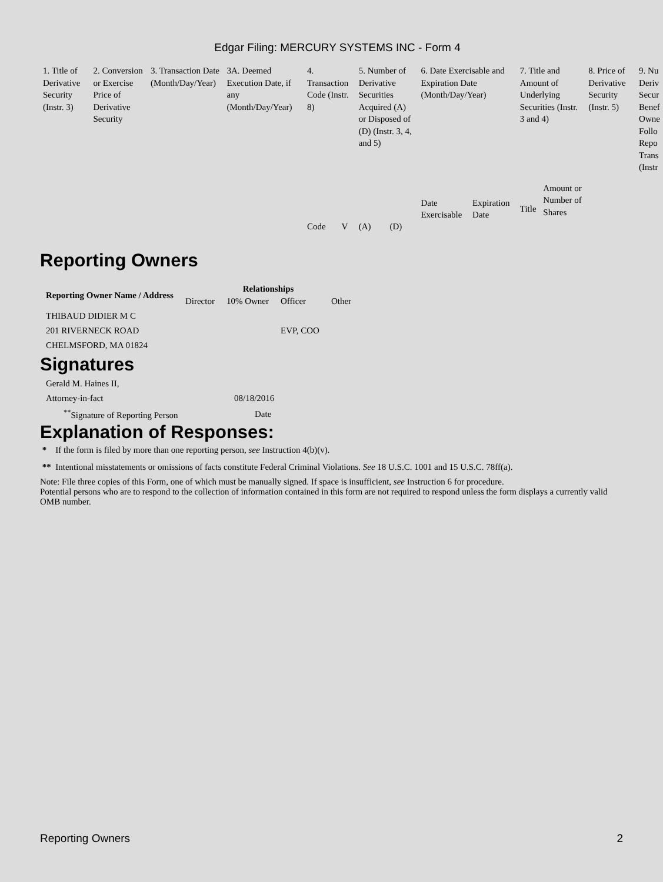Edgar Filing: MERCURY SYSTEMS INC - Form 4
| 1. Title of Derivative Security (Instr. 3) | 2. Conversion or Exercise Price of Derivative Security | 3. Transaction Date (Month/Day/Year) | 3A. Deemed Execution Date, if any (Month/Day/Year) | 4. Transaction Code (Instr. 8) | | 5. Number of Derivative Securities Acquired (A) or Disposed of (D) (Instr. 3, 4, and 5) | | 6. Date Exercisable and Expiration Date (Month/Day/Year) | | 7. Title and Amount of Underlying Securities (Instr. 3 and 4) | | 8. Price of Derivative Security (Instr. 5) | 9. Nu Deriv Secur Benef Owne Follo Repo Trans (Instr |
| --- | --- | --- | --- | --- | --- | --- | --- | --- | --- | --- | --- | --- | --- |
| | | | | Code | V | (A) | (D) | Date Exercisable | Expiration Date | Title | Amount or Number of Shares | | |
Reporting Owners
| Reporting Owner Name / Address | Relationships | | | |
| --- | --- | --- | --- | --- |
| | Director | 10% Owner | Officer | Other |
| THIBAUD DIDIER M C 201 RIVERNECK ROAD CHELMSFORD, MA 01824 | | | EVP, COO | |
Signatures
| Gerald M. Haines II, Attorney-in-fact | 08/18/2016 |
| <sup>**</sup> Signature of Reporting Person | Date |
Explanation of Responses:
* If the form is filed by more than one reporting person, see Instruction 4(b)(v).
** Intentional misstatements or omissions of facts constitute Federal Criminal Violations. See 18 U.S.C. 1001 and 15 U.S.C. 78ff(a).
Note: File three copies of this Form, one of which must be manually signed. If space is insufficient, see Instruction 6 for procedure.
Potential persons who are to respond to the collection of information contained in this form are not required to respond unless the form displays a currently valid OMB number.
Reporting Owners 2